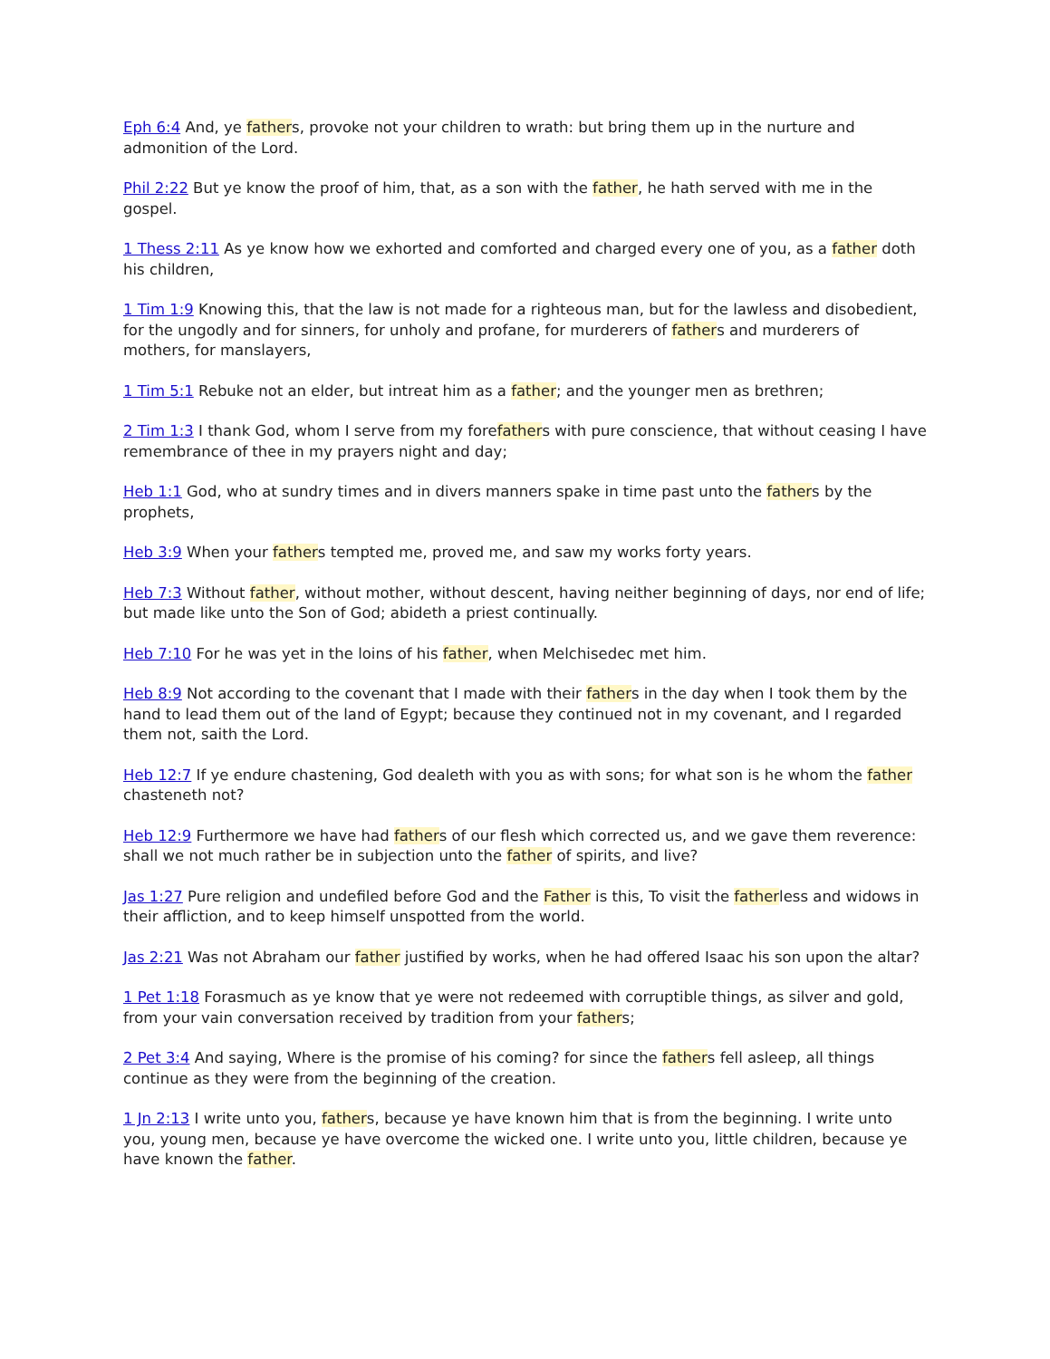Eph 6:4 And, ye fathers, provoke not your children to wrath: but bring them up in the nurture and admonition of the Lord.
Phil 2:22 But ye know the proof of him, that, as a son with the father, he hath served with me in the gospel.
1 Thess 2:11 As ye know how we exhorted and comforted and charged every one of you, as a father doth his children,
1 Tim 1:9 Knowing this, that the law is not made for a righteous man, but for the lawless and disobedient, for the ungodly and for sinners, for unholy and profane, for murderers of fathers and murderers of mothers, for manslayers,
1 Tim 5:1 Rebuke not an elder, but intreat him as a father; and the younger men as brethren;
2 Tim 1:3 I thank God, whom I serve from my forefathers with pure conscience, that without ceasing I have remembrance of thee in my prayers night and day;
Heb 1:1 God, who at sundry times and in divers manners spake in time past unto the fathers by the prophets,
Heb 3:9 When your fathers tempted me, proved me, and saw my works forty years.
Heb 7:3 Without father, without mother, without descent, having neither beginning of days, nor end of life; but made like unto the Son of God; abideth a priest continually.
Heb 7:10 For he was yet in the loins of his father, when Melchisedec met him.
Heb 8:9 Not according to the covenant that I made with their fathers in the day when I took them by the hand to lead them out of the land of Egypt; because they continued not in my covenant, and I regarded them not, saith the Lord.
Heb 12:7 If ye endure chastening, God dealeth with you as with sons; for what son is he whom the father chasteneth not?
Heb 12:9 Furthermore we have had fathers of our flesh which corrected us, and we gave them reverence: shall we not much rather be in subjection unto the father of spirits, and live?
Jas 1:27 Pure religion and undefiled before God and the Father is this, To visit the fatherless and widows in their affliction, and to keep himself unspotted from the world.
Jas 2:21 Was not Abraham our father justified by works, when he had offered Isaac his son upon the altar?
1 Pet 1:18 Forasmuch as ye know that ye were not redeemed with corruptible things, as silver and gold, from your vain conversation received by tradition from your fathers;
2 Pet 3:4 And saying, Where is the promise of his coming? for since the fathers fell asleep, all things continue as they were from the beginning of the creation.
1 Jn 2:13 I write unto you, fathers, because ye have known him that is from the beginning. I write unto you, young men, because ye have overcome the wicked one. I write unto you, little children, because ye have known the father.